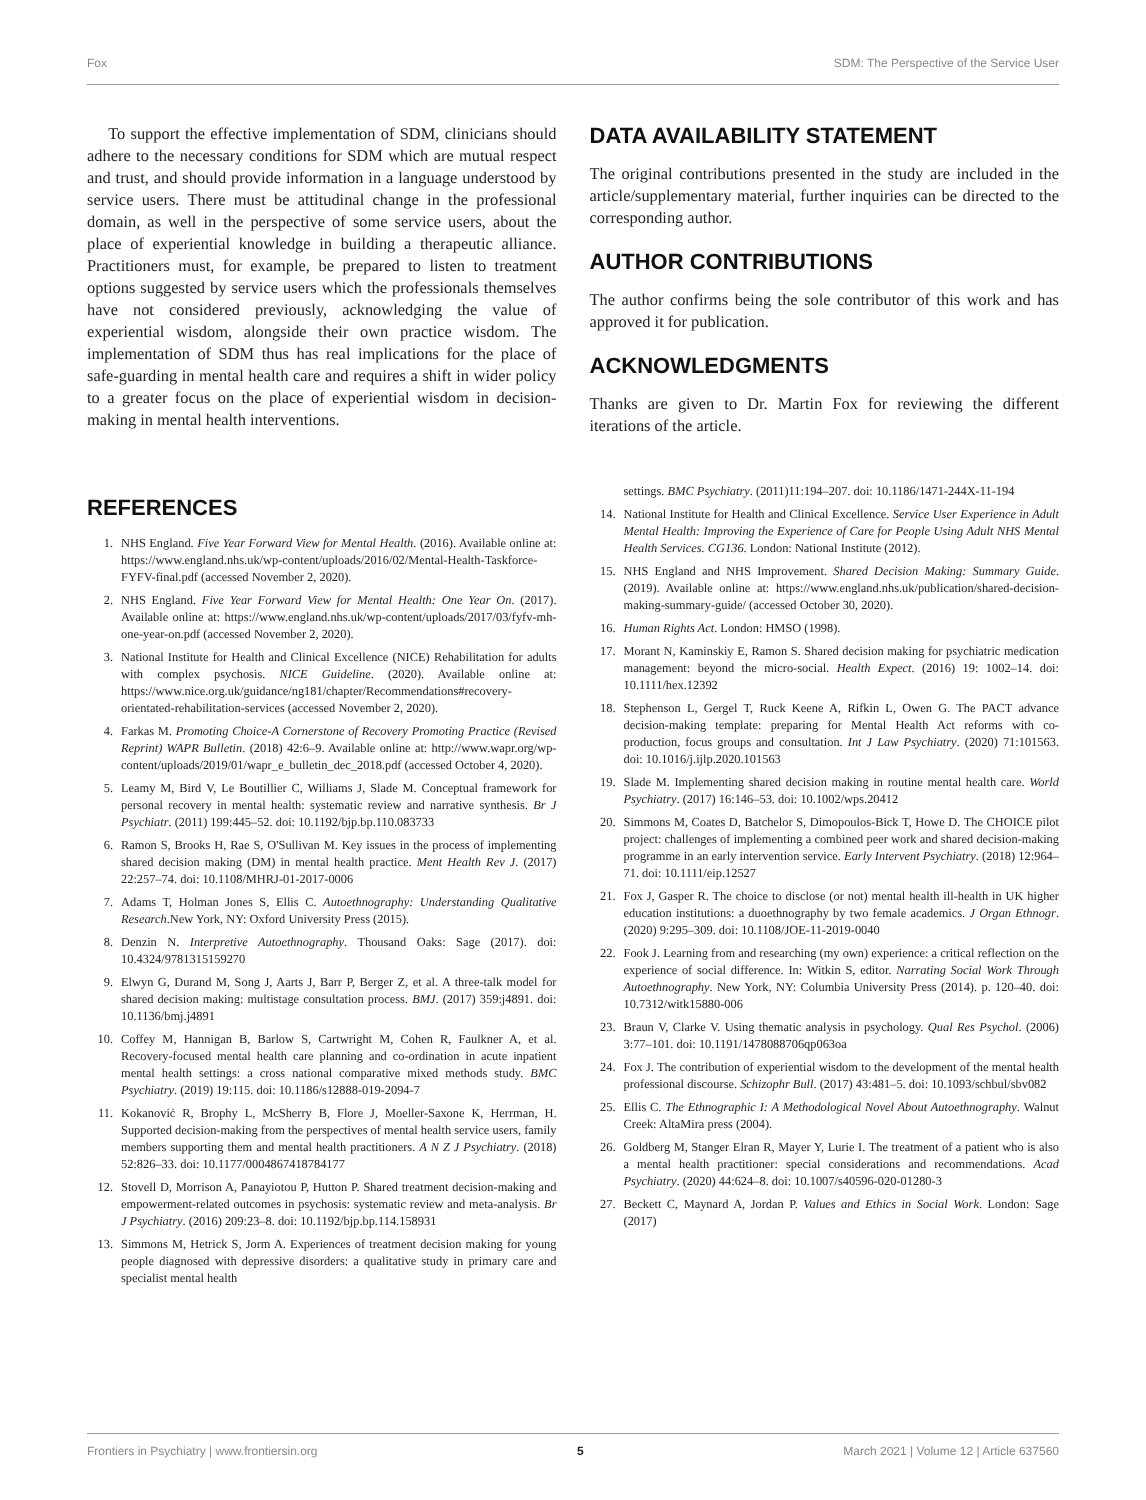Fox SDM: The Perspective of the Service User
To support the effective implementation of SDM, clinicians should adhere to the necessary conditions for SDM which are mutual respect and trust, and should provide information in a language understood by service users. There must be attitudinal change in the professional domain, as well in the perspective of some service users, about the place of experiential knowledge in building a therapeutic alliance. Practitioners must, for example, be prepared to listen to treatment options suggested by service users which the professionals themselves have not considered previously, acknowledging the value of experiential wisdom, alongside their own practice wisdom. The implementation of SDM thus has real implications for the place of safe-guarding in mental health care and requires a shift in wider policy to a greater focus on the place of experiential wisdom in decision-making in mental health interventions.
DATA AVAILABILITY STATEMENT
The original contributions presented in the study are included in the article/supplementary material, further inquiries can be directed to the corresponding author.
AUTHOR CONTRIBUTIONS
The author confirms being the sole contributor of this work and has approved it for publication.
ACKNOWLEDGMENTS
Thanks are given to Dr. Martin Fox for reviewing the different iterations of the article.
REFERENCES
1. NHS England. Five Year Forward View for Mental Health. (2016). Available online at: https://www.england.nhs.uk/wp-content/uploads/2016/02/Mental-Health-Taskforce-FYFV-final.pdf (accessed November 2, 2020).
2. NHS England. Five Year Forward View for Mental Health: One Year On. (2017). Available online at: https://www.england.nhs.uk/wp-content/uploads/2017/03/fyfv-mh-one-year-on.pdf (accessed November 2, 2020).
3. National Institute for Health and Clinical Excellence (NICE) Rehabilitation for adults with complex psychosis. NICE Guideline. (2020). Available online at: https://www.nice.org.uk/guidance/ng181/chapter/Recommendations#recovery-orientated-rehabilitation-services (accessed November 2, 2020).
4. Farkas M. Promoting Choice-A Cornerstone of Recovery Promoting Practice (Revised Reprint) WAPR Bulletin. (2018) 42:6–9. Available online at: http://www.wapr.org/wp-content/uploads/2019/01/wapr_e_bulletin_dec_2018.pdf (accessed October 4, 2020).
5. Leamy M, Bird V, Le Boutillier C, Williams J, Slade M. Conceptual framework for personal recovery in mental health: systematic review and narrative synthesis. Br J Psychiatr. (2011) 199:445–52. doi: 10.1192/bjp.bp.110.083733
6. Ramon S, Brooks H, Rae S, O'Sullivan M. Key issues in the process of implementing shared decision making (DM) in mental health practice. Ment Health Rev J. (2017) 22:257–74. doi: 10.1108/MHRJ-01-2017-0006
7. Adams T, Holman Jones S, Ellis C. Autoethnography: Understanding Qualitative Research.New York, NY: Oxford University Press (2015).
8. Denzin N. Interpretive Autoethnography. Thousand Oaks: Sage (2017). doi: 10.4324/9781315159270
9. Elwyn G, Durand M, Song J, Aarts J, Barr P, Berger Z, et al. A three-talk model for shared decision making: multistage consultation process. BMJ. (2017) 359:j4891. doi: 10.1136/bmj.j4891
10. Coffey M, Hannigan B, Barlow S, Cartwright M, Cohen R, Faulkner A, et al. Recovery-focused mental health care planning and co-ordination in acute inpatient mental health settings: a cross national comparative mixed methods study. BMC Psychiatry. (2019) 19:115. doi: 10.1186/s12888-019-2094-7
11. Kokanović R, Brophy L, McSherry B, Flore J, Moeller-Saxone K, Herrman, H. Supported decision-making from the perspectives of mental health service users, family members supporting them and mental health practitioners. A N Z J Psychiatry. (2018) 52:826–33. doi: 10.1177/0004867418784177
12. Stovell D, Morrison A, Panayiotou P, Hutton P. Shared treatment decision-making and empowerment-related outcomes in psychosis: systematic review and meta-analysis. Br J Psychiatry. (2016) 209:23–8. doi: 10.1192/bjp.bp.114.158931
13. Simmons M, Hetrick S, Jorm A. Experiences of treatment decision making for young people diagnosed with depressive disorders: a qualitative study in primary care and specialist mental health
settings. BMC Psychiatry. (2011)11:194–207. doi: 10.1186/1471-244X-11-194
14. National Institute for Health and Clinical Excellence. Service User Experience in Adult Mental Health: Improving the Experience of Care for People Using Adult NHS Mental Health Services. CG136. London: National Institute (2012).
15. NHS England and NHS Improvement. Shared Decision Making: Summary Guide. (2019). Available online at: https://www.england.nhs.uk/publication/shared-decision-making-summary-guide/ (accessed October 30, 2020).
16. Human Rights Act. London: HMSO (1998).
17. Morant N, Kaminskiy E, Ramon S. Shared decision making for psychiatric medication management: beyond the micro-social. Health Expect. (2016) 19: 1002–14. doi: 10.1111/hex.12392
18. Stephenson L, Gergel T, Ruck Keene A, Rifkin L, Owen G. The PACT advance decision-making template: preparing for Mental Health Act reforms with co-production, focus groups and consultation. Int J Law Psychiatry. (2020) 71:101563. doi: 10.1016/j.ijlp.2020.101563
19. Slade M. Implementing shared decision making in routine mental health care. World Psychiatry. (2017) 16:146–53. doi: 10.1002/wps.20412
20. Simmons M, Coates D, Batchelor S, Dimopoulos-Bick T, Howe D. The CHOICE pilot project: challenges of implementing a combined peer work and shared decision-making programme in an early intervention service. Early Intervent Psychiatry. (2018) 12:964–71. doi: 10.1111/eip.12527
21. Fox J, Gasper R. The choice to disclose (or not) mental health ill-health in UK higher education institutions: a duoethnography by two female academics. J Organ Ethnogr. (2020) 9:295–309. doi: 10.1108/JOE-11-2019-0040
22. Fook J. Learning from and researching (my own) experience: a critical reflection on the experience of social difference. In: Witkin S, editor. Narrating Social Work Through Autoethnography. New York, NY: Columbia University Press (2014). p. 120–40. doi: 10.7312/witk15880-006
23. Braun V, Clarke V. Using thematic analysis in psychology. Qual Res Psychol. (2006) 3:77–101. doi: 10.1191/1478088706qp063oa
24. Fox J. The contribution of experiential wisdom to the development of the mental health professional discourse. Schizophr Bull. (2017) 43:481–5. doi: 10.1093/schbul/sbv082
25. Ellis C. The Ethnographic I: A Methodological Novel About Autoethnography. Walnut Creek: AltaMira press (2004).
26. Goldberg M, Stanger Elran R, Mayer Y, Lurie I. The treatment of a patient who is also a mental health practitioner: special considerations and recommendations. Acad Psychiatry. (2020) 44:624–8. doi: 10.1007/s40596-020-01280-3
27. Beckett C, Maynard A, Jordan P. Values and Ethics in Social Work. London: Sage (2017)
Frontiers in Psychiatry | www.frontiersin.org 5 March 2021 | Volume 12 | Article 637560